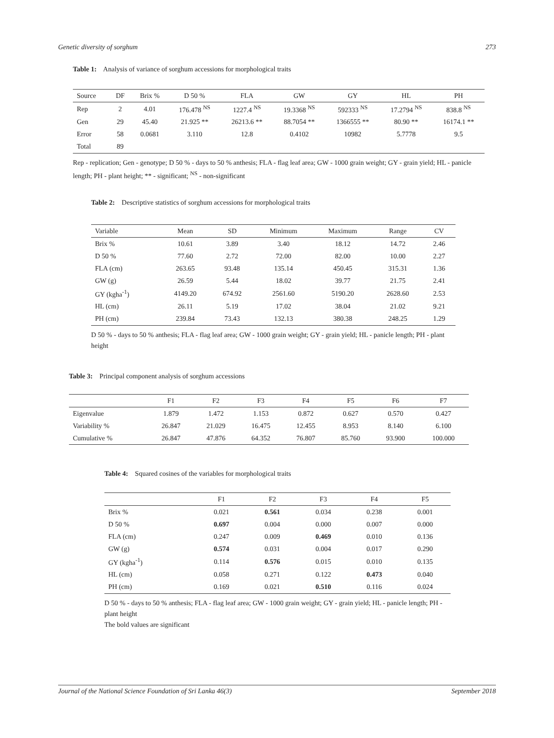Genetic diversity of sorghum 273
Table 1: Analysis of variance of sorghum accessions for morphological traits
| Source | DF | Brix % | D 50 % | FLA | GW | GY | HL | PH |
| --- | --- | --- | --- | --- | --- | --- | --- | --- |
| Rep | 2 | 4.01 | 176.478 <sup>NS</sup> | 1227.4 <sup>NS</sup> | 19.3368 <sup>NS</sup> | 592333 <sup>NS</sup> | 17.2794 <sup>NS</sup> | 838.8 <sup>NS</sup> |
| Gen | 29 | 45.40 | 21.925 ** | 26213.6 ** | 88.7054 ** | 1366555 ** | 80.90 ** | 16174.1 ** |
| Error | 58 | 0.0681 | 3.110 | 12.8 | 0.4102 | 10982 | 5.7778 | 9.5 |
| Total | 89 | | | | | | | |
Rep - replication; Gen - genotype; D 50 % - days to 50 % anthesis; FLA - flag leaf area; GW - 1000 grain weight; GY - grain yield; HL - panicle length; PH - plant height; ** - significant; <sup>NS</sup> - non-significant
Table 2: Descriptive statistics of sorghum accessions for morphological traits
| Variable | Mean | SD | Minimum | Maximum | Range | CV |
| --- | --- | --- | --- | --- | --- | --- |
| Brix % | 10.61 | 3.89 | 3.40 | 18.12 | 14.72 | 2.46 |
| D 50 % | 77.60 | 2.72 | 72.00 | 82.00 | 10.00 | 2.27 |
| FLA (cm) | 263.65 | 93.48 | 135.14 | 450.45 | 315.31 | 1.36 |
| GW (g) | 26.59 | 5.44 | 18.02 | 39.77 | 21.75 | 2.41 |
| GY (kgha<sup>-1</sup>) | 4149.20 | 674.92 | 2561.60 | 5190.20 | 2628.60 | 2.53 |
| HL (cm) | 26.11 | 5.19 | 17.02 | 38.04 | 21.02 | 9.21 |
| PH (cm) | 239.84 | 73.43 | 132.13 | 380.38 | 248.25 | 1.29 |
D 50 % - days to 50 % anthesis; FLA - flag leaf area; GW - 1000 grain weight; GY - grain yield; HL - panicle length; PH - plant height
Table 3: Principal component analysis of sorghum accessions
| | F1 | F2 | F3 | F4 | F5 | F6 | F7 |
| --- | --- | --- | --- | --- | --- | --- | --- |
| Eigenvalue | 1.879 | 1.472 | 1.153 | 0.872 | 0.627 | 0.570 | 0.427 |
| Variability % | 26.847 | 21.029 | 16.475 | 12.455 | 8.953 | 8.140 | 6.100 |
| Cumulative % | 26.847 | 47.876 | 64.352 | 76.807 | 85.760 | 93.900 | 100.000 |
Table 4: Squared cosines of the variables for morphological traits
| | F1 | F2 | F3 | F4 | F5 |
| --- | --- | --- | --- | --- | --- |
| Brix % | 0.021 | 0.561 | 0.034 | 0.238 | 0.001 |
| D 50 % | 0.697 | 0.004 | 0.000 | 0.007 | 0.000 |
| FLA (cm) | 0.247 | 0.009 | 0.469 | 0.010 | 0.136 |
| GW (g) | 0.574 | 0.031 | 0.004 | 0.017 | 0.290 |
| GY (kgha<sup>-1</sup>) | 0.114 | 0.576 | 0.015 | 0.010 | 0.135 |
| HL (cm) | 0.058 | 0.271 | 0.122 | 0.473 | 0.040 |
| PH (cm) | 0.169 | 0.021 | 0.510 | 0.116 | 0.024 |
D 50 % - days to 50 % anthesis; FLA - flag leaf area; GW - 1000 grain weight; GY - grain yield; HL - panicle length; PH - plant height
The bold values are significant
Journal of the National Science Foundation of Sri Lanka 46(3) September 2018